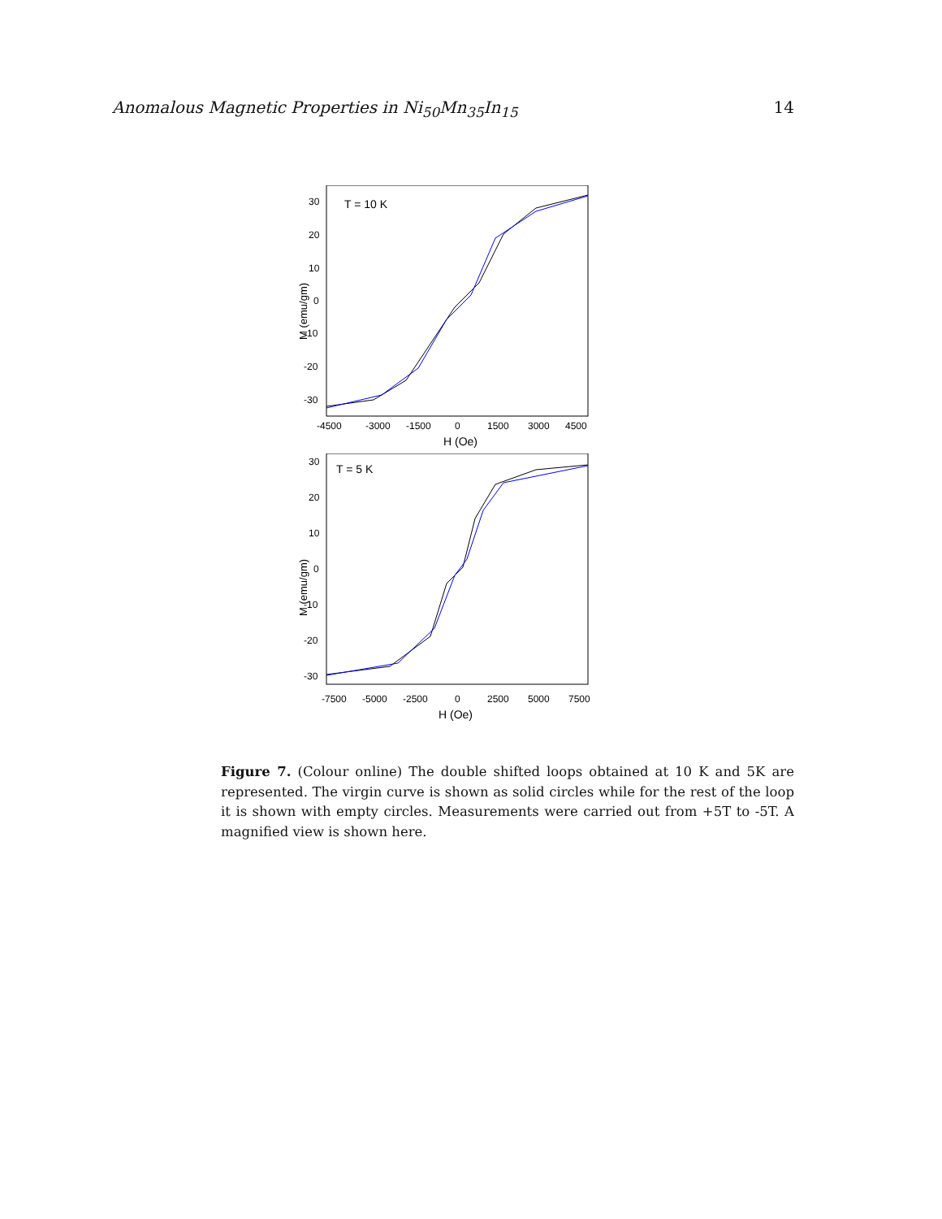Anomalous Magnetic Properties in Ni<sub>50</sub>Mn<sub>35</sub>In<sub>15</sub> 14
T = 10 K
30
20
10
0
-10
-20
-30
-4500
-3000
-1500
0
1500
3000
4500
H (Oe)
M (emu/gm)
T = 5 K
30
20
10
0
-10
-20
-30
-7500
-5000
-2500
0
2500
5000
7500
H (Oe)
M (emu/gm)
Figure 7. (Colour online) The double shifted loops obtained at 10 K and 5K are represented. The virgin curve is shown as solid circles while for the rest of the loop it is shown with empty circles. Measurements were carried out from +5T to -5T. A magnified view is shown here.